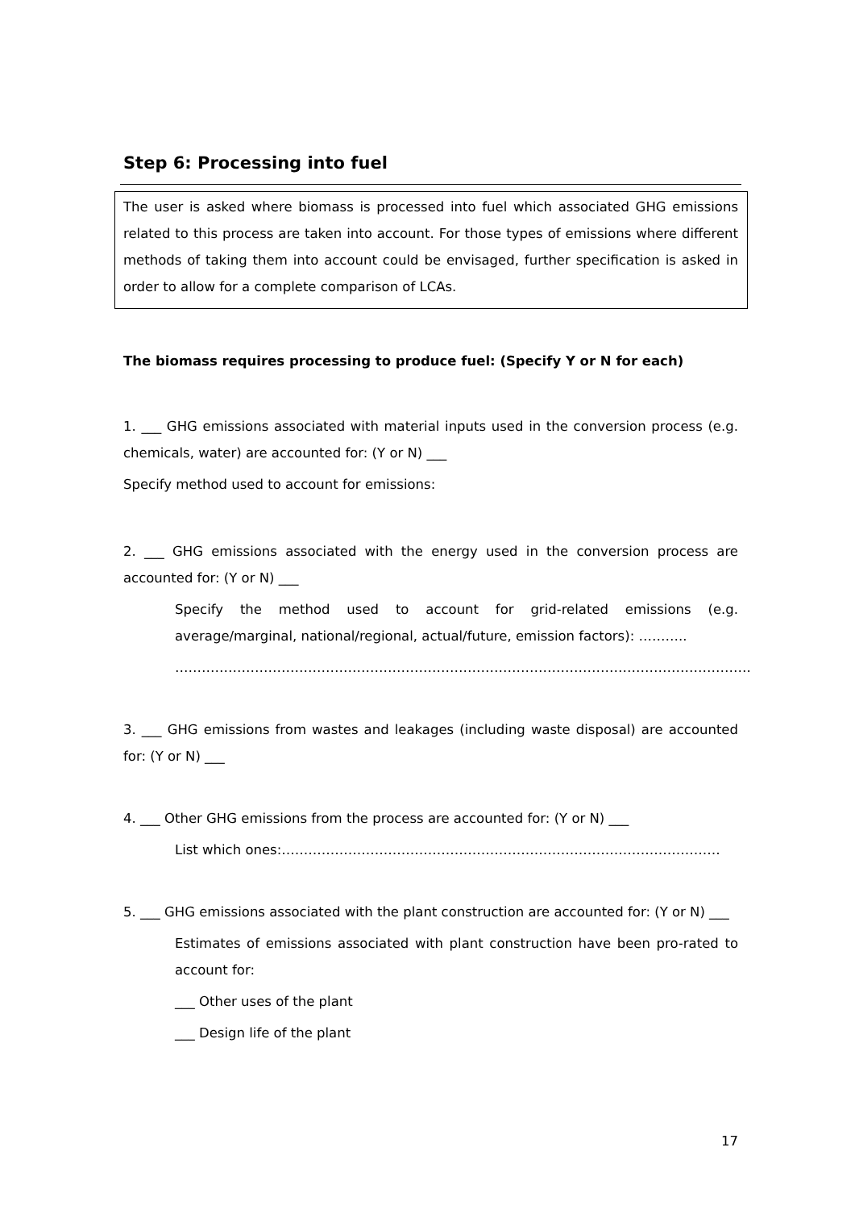Step 6: Processing into fuel
The user is asked where biomass is processed into fuel which associated GHG emissions related to this process are taken into account. For those types of emissions where different methods of taking them into account could be envisaged, further specification is asked in order to allow for a complete comparison of LCAs.
The biomass requires processing to produce fuel: (Specify Y or N for each)
1. ___ GHG emissions associated with material inputs used in the conversion process (e.g. chemicals, water) are accounted for: (Y or N) ___
Specify method used to account for emissions:
2. ___ GHG emissions associated with the energy used in the conversion process are accounted for: (Y or N) ___
Specify the method used to account for grid-related emissions (e.g. average/marginal, national/regional, actual/future, emission factors): ………..
………………………………………………………………………………………………………………….
3. ___ GHG emissions from wastes and leakages (including waste disposal) are accounted for: (Y or N) ___
4. ___ Other GHG emissions from the process are accounted for: (Y or N) ___
List which ones:………………………………………………………………………………………
5. ___ GHG emissions associated with the plant construction are accounted for: (Y or N) ___
Estimates of emissions associated with plant construction have been pro-rated to account for:
___ Other uses of the plant
___ Design life of the plant
17